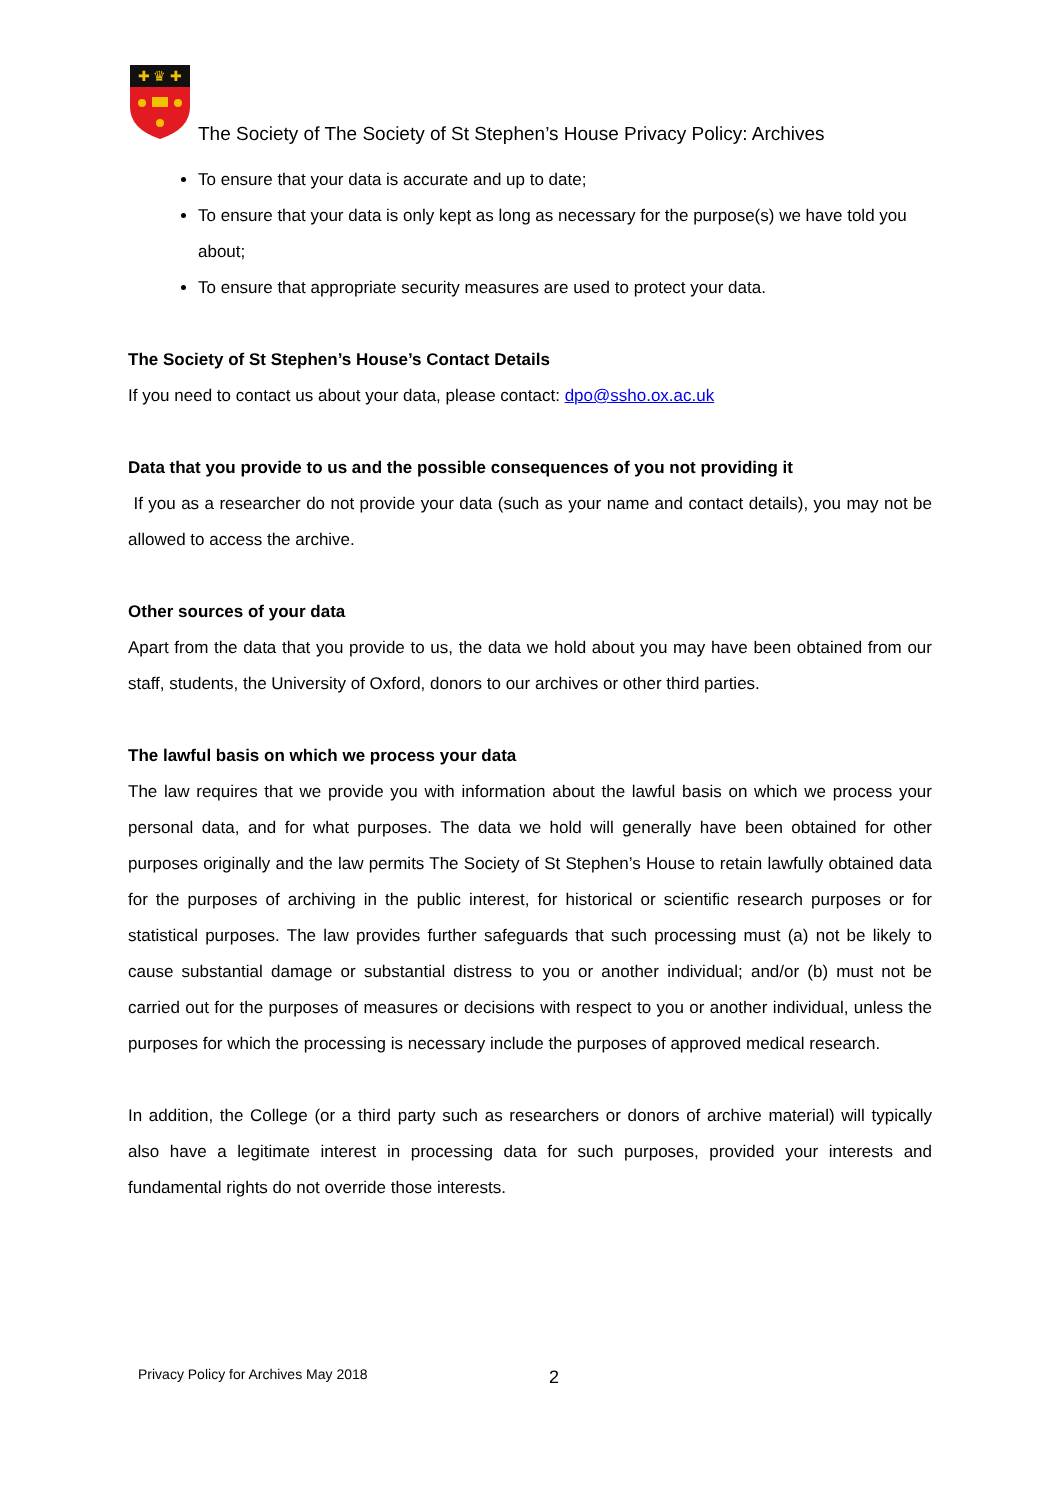✚ ♛ ✚
The Society of The Society of St Stephen’s House Privacy Policy: Archives
To ensure that your data is accurate and up to date;
To ensure that your data is only kept as long as necessary for the purpose(s) we have told you about;
To ensure that appropriate security measures are used to protect your data.
The Society of St Stephen’s House’s Contact Details
If you need to contact us about your data, please contact: dpo@ssho.ox.ac.uk
Data that you provide to us and the possible consequences of you not providing it
If you as a researcher do not provide your data (such as your name and contact details), you may not be allowed to access the archive.
Other sources of your data
Apart from the data that you provide to us, the data we hold about you may have been obtained from our staff, students, the University of Oxford, donors to our archives or other third parties.
The lawful basis on which we process your data
The law requires that we provide you with information about the lawful basis on which we process your personal data, and for what purposes. The data we hold will generally have been obtained for other purposes originally and the law permits The Society of St Stephen’s House to retain lawfully obtained data for the purposes of archiving in the public interest, for historical or scientific research purposes or for statistical purposes. The law provides further safeguards that such processing must (a) not be likely to cause substantial damage or substantial distress to you or another individual; and/or (b) must not be carried out for the purposes of measures or decisions with respect to you or another individual, unless the purposes for which the processing is necessary include the purposes of approved medical research.
In addition, the College (or a third party such as researchers or donors of archive material) will typically also have a legitimate interest in processing data for such purposes, provided your interests and fundamental rights do not override those interests.
Privacy Policy for Archives May 2018
2